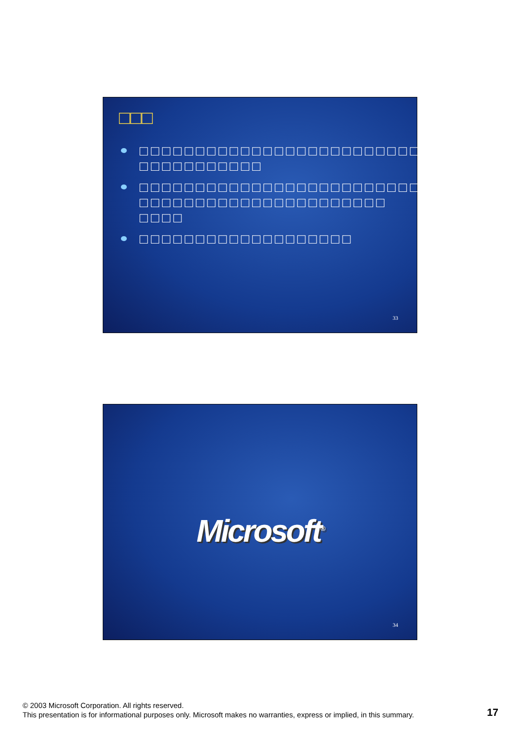□□□
□□□□□□□□□□□□□□□□□□□□□□□□□ □□□□□□□□□□□
□□□□□□□□□□□□□□□□□□□□□□□□□ □□□□□□□□□□□□□□□□□□□□□□ □□□□
□□□□□□□□□□□□□□□□□□□
33
Microsoft<sup>®</sup>
34
© 2003 Microsoft Corporation. All rights reserved.
This presentation is for informational purposes only. Microsoft makes no warranties, express or implied, in this summary.
17